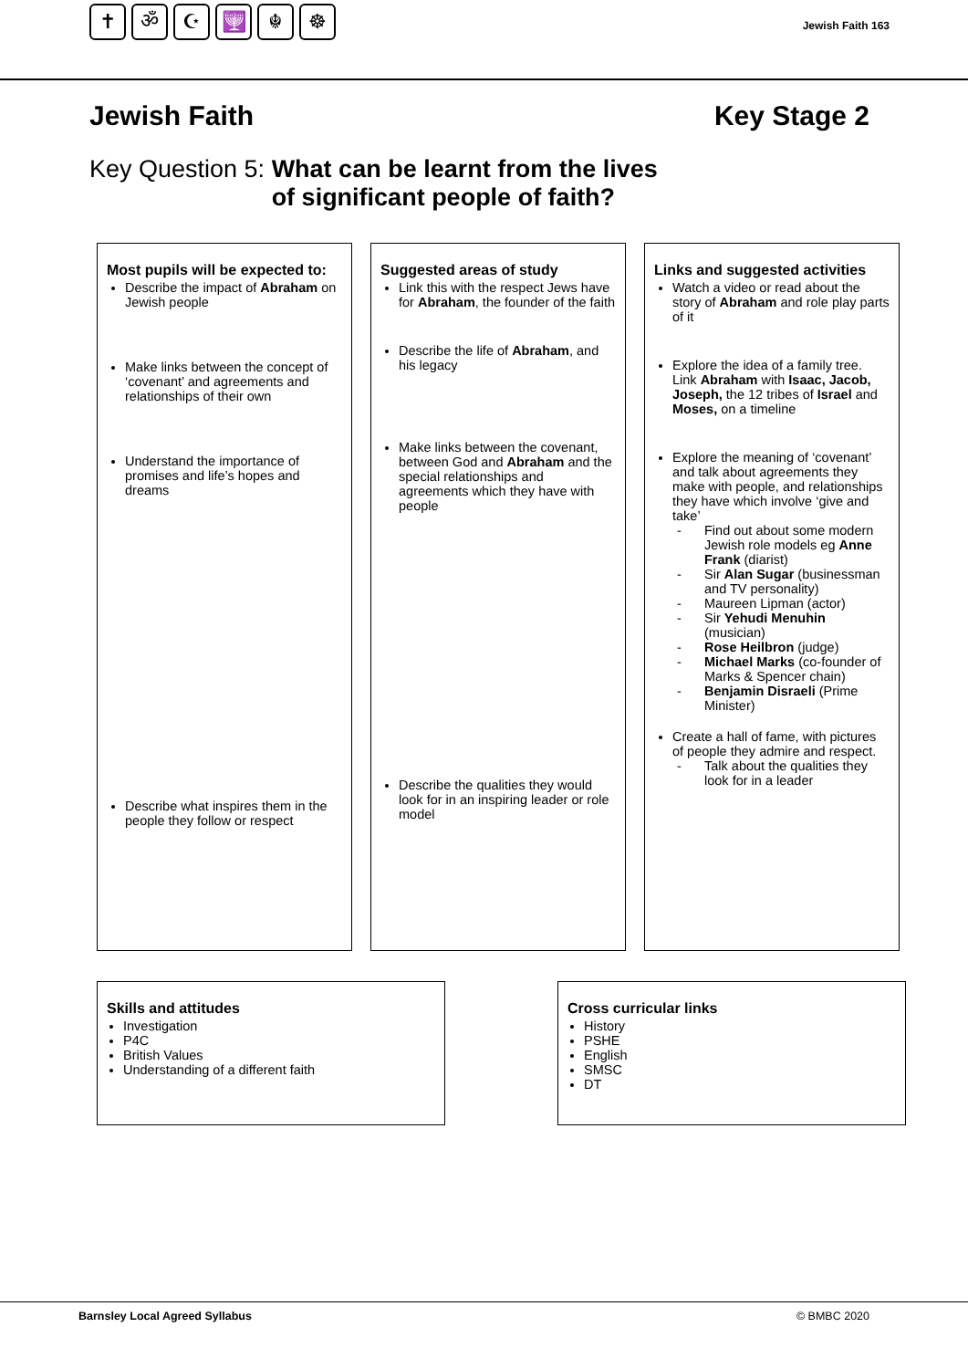✝ ॐ ☪ 🕎 ☬ ☸
Jewish Faith 163
Jewish Faith Key Stage 2
Key Question 5: What can be learnt from the lives
of significant people of faith?
Most pupils will be expected to:
Describe the impact of Abraham on Jewish people
Make links between the concept of ‘covenant’ and agreements and relationships of their own
Understand the importance of promises and life’s hopes and dreams
Describe what inspires them in the people they follow or respect
Suggested areas of study
Link this with the respect Jews have for Abraham, the founder of the faith
Describe the life of Abraham, and his legacy
Make links between the covenant, between God and Abraham and the special relationships and agreements which they have with people
Describe the qualities they would look for in an inspiring leader or role model
Links and suggested activities
Watch a video or read about the story of Abraham and role play parts of it
Explore the idea of a family tree. Link Abraham with Isaac, Jacob, Joseph, the 12 tribes of Israel and Moses, on a timeline
Explore the meaning of ‘covenant’ and talk about agreements they make with people, and relationships they have which involve ‘give and take’
- Find out about some modern Jewish role models eg Anne Frank (diarist)
- Sir Alan Sugar (businessman and TV personality)
- Maureen Lipman (actor)
- Sir Yehudi Menuhin (musician)
- Rose Heilbron (judge)
- Michael Marks (co-founder of Marks & Spencer chain)
- Benjamin Disraeli (Prime Minister)
Create a hall of fame, with pictures of people they admire and respect.
- Talk about the qualities they look for in a leader
Skills and attitudes
Investigation
P4C
British Values
Understanding of a different faith
Cross curricular links
History
PSHE
English
SMSC
DT
Barnsley Local Agreed Syllabus © BMBC 2020